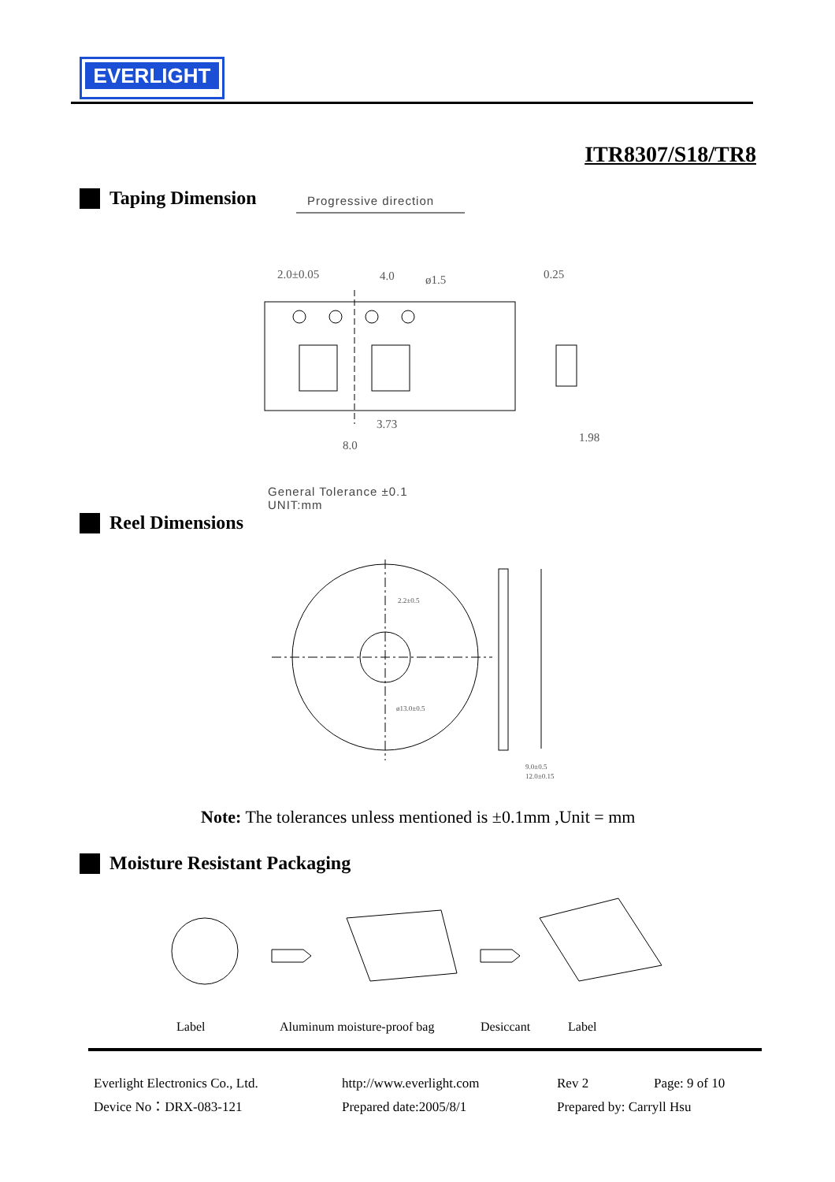EVERLIGHT
ITR8307/S18/TR8
Taping Dimension Progressive direction
2.0±0.05
4.0
ø1.5
0.25
8.0
3.73
1.98
General Tolerance ±0.1
UNIT:mm
Reel Dimensions
2.2±0.5
ø13.0±0.5
9.0±0.5
12.0±0.15
Note: The tolerances unless mentioned is ±0.1mm ,Unit = mm
Moisture Resistant Packaging
Label Aluminum moisture-proof bag Desiccant Label
Everlight Electronics Co., Ltd.
http://www.everlight.com
Rev 2
Page: 9 of 10
Device No：DRX-083-121
Prepared date:2005/8/1
Prepared by: Carryll Hsu